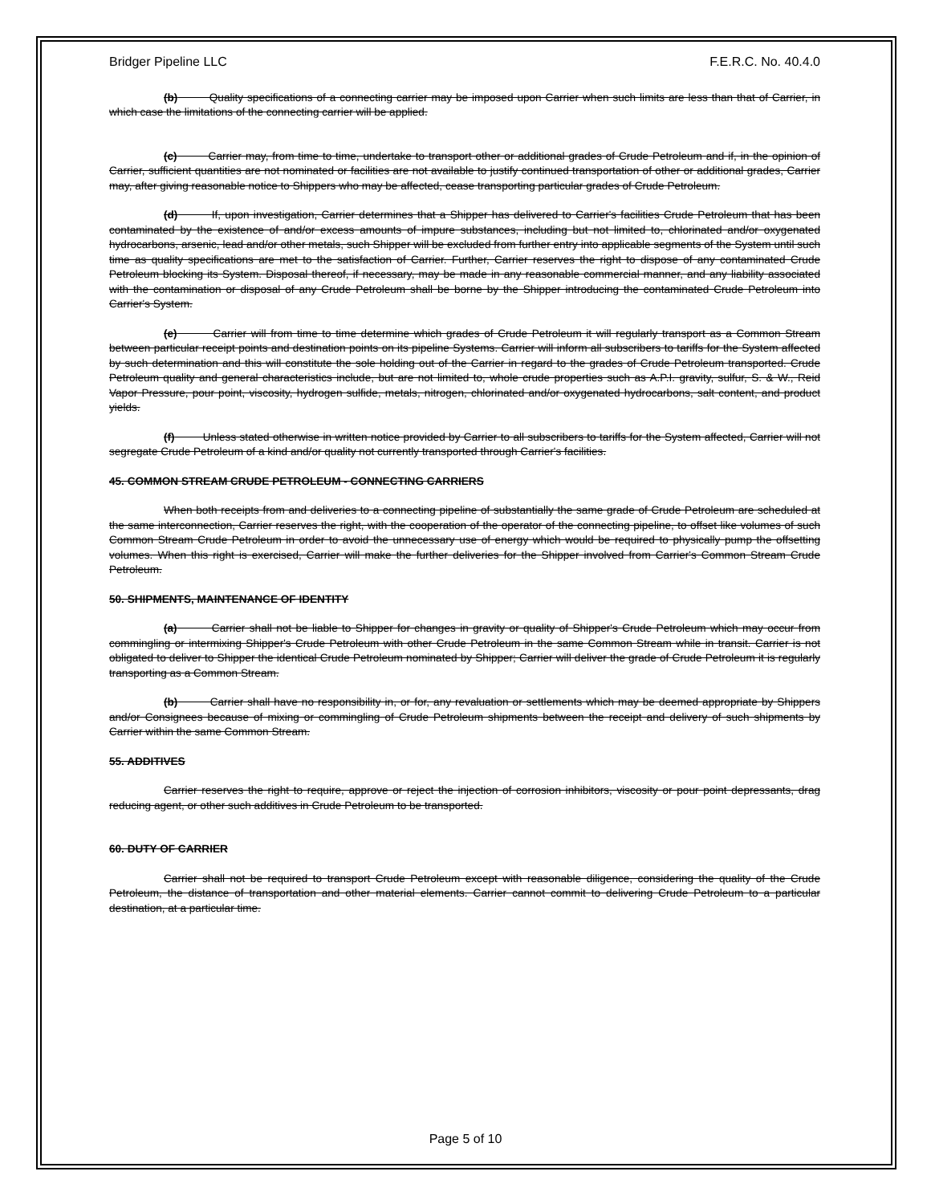Bridger Pipeline LLC F.E.R.C. No. 40.4.0
(b) Quality specifications of a connecting carrier may be imposed upon Carrier when such limits are less than that of Carrier, in which case the limitations of the connecting carrier will be applied.
(c) Carrier may, from time to time, undertake to transport other or additional grades of Crude Petroleum and if, in the opinion of Carrier, sufficient quantities are not nominated or facilities are not available to justify continued transportation of other or additional grades, Carrier may, after giving reasonable notice to Shippers who may be affected, cease transporting particular grades of Crude Petroleum.
(d) If, upon investigation, Carrier determines that a Shipper has delivered to Carrier's facilities Crude Petroleum that has been contaminated by the existence of and/or excess amounts of impure substances, including but not limited to, chlorinated and/or oxygenated hydrocarbons, arsenic, lead and/or other metals, such Shipper will be excluded from further entry into applicable segments of the System until such time as quality specifications are met to the satisfaction of Carrier. Further, Carrier reserves the right to dispose of any contaminated Crude Petroleum blocking its System. Disposal thereof, if necessary, may be made in any reasonable commercial manner, and any liability associated with the contamination or disposal of any Crude Petroleum shall be borne by the Shipper introducing the contaminated Crude Petroleum into Carrier's System.
(e) Carrier will from time to time determine which grades of Crude Petroleum it will regularly transport as a Common Stream between particular receipt points and destination points on its pipeline Systems. Carrier will inform all subscribers to tariffs for the System affected by such determination and this will constitute the sole holding out of the Carrier in regard to the grades of Crude Petroleum transported. Crude Petroleum quality and general characteristics include, but are not limited to, whole crude properties such as A.P.I. gravity, sulfur, S. & W., Reid Vapor Pressure, pour point, viscosity, hydrogen sulfide, metals, nitrogen, chlorinated and/or oxygenated hydrocarbons, salt content, and product yields.
(f) Unless stated otherwise in written notice provided by Carrier to all subscribers to tariffs for the System affected, Carrier will not segregate Crude Petroleum of a kind and/or quality not currently transported through Carrier's facilities.
45. COMMON STREAM CRUDE PETROLEUM - CONNECTING CARRIERS
When both receipts from and deliveries to a connecting pipeline of substantially the same grade of Crude Petroleum are scheduled at the same interconnection, Carrier reserves the right, with the cooperation of the operator of the connecting pipeline, to offset like volumes of such Common Stream Crude Petroleum in order to avoid the unnecessary use of energy which would be required to physically pump the offsetting volumes. When this right is exercised, Carrier will make the further deliveries for the Shipper involved from Carrier's Common Stream Crude Petroleum.
50. SHIPMENTS, MAINTENANCE OF IDENTITY
(a) Carrier shall not be liable to Shipper for changes in gravity or quality of Shipper's Crude Petroleum which may occur from commingling or intermixing Shipper's Crude Petroleum with other Crude Petroleum in the same Common Stream while in transit. Carrier is not obligated to deliver to Shipper the identical Crude Petroleum nominated by Shipper; Carrier will deliver the grade of Crude Petroleum it is regularly transporting as a Common Stream.
(b) Carrier shall have no responsibility in, or for, any revaluation or settlements which may be deemed appropriate by Shippers and/or Consignees because of mixing or commingling of Crude Petroleum shipments between the receipt and delivery of such shipments by Carrier within the same Common Stream.
55. ADDITIVES
Carrier reserves the right to require, approve or reject the injection of corrosion inhibitors, viscosity or pour point depressants, drag reducing agent, or other such additives in Crude Petroleum to be transported.
60. DUTY OF CARRIER
Carrier shall not be required to transport Crude Petroleum except with reasonable diligence, considering the quality of the Crude Petroleum, the distance of transportation and other material elements. Carrier cannot commit to delivering Crude Petroleum to a particular destination, at a particular time.
Page 5 of 10